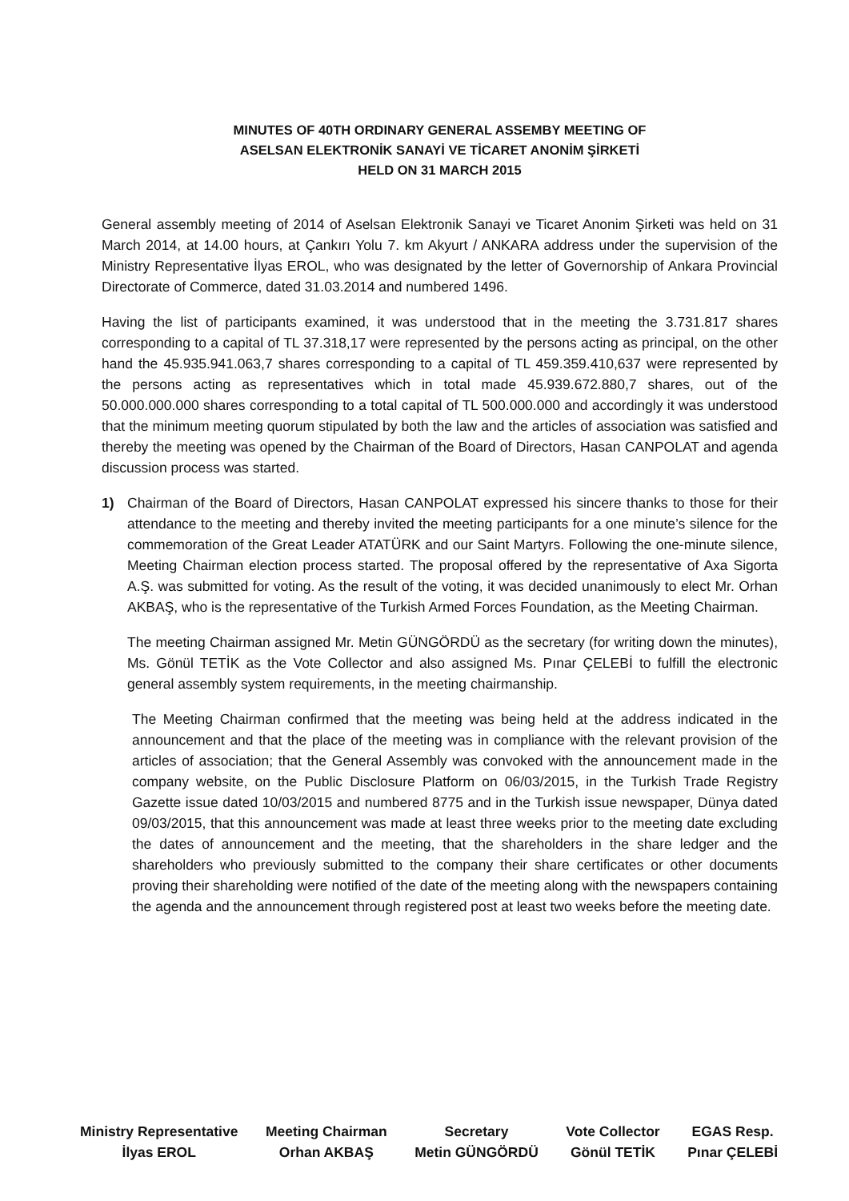MINUTES OF 40TH ORDINARY GENERAL ASSEMBY MEETING OF
ASELSAN ELEKTRONİK SANAYİ VE TİCARET ANONİM ŞİRKETİ
HELD ON 31 MARCH 2015
General assembly meeting of 2014 of Aselsan Elektronik Sanayi ve Ticaret Anonim Şirketi was held on 31 March 2014, at 14.00 hours, at Çankırı Yolu 7. km Akyurt / ANKARA address under the supervision of the Ministry Representative İlyas EROL, who was designated by the letter of Governorship of Ankara Provincial Directorate of Commerce, dated 31.03.2014 and numbered 1496.
Having the list of participants examined, it was understood that in the meeting the 3.731.817 shares corresponding to a capital of TL 37.318,17 were represented by the persons acting as principal, on the other hand the 45.935.941.063,7 shares corresponding to a capital of TL 459.359.410,637 were represented by the persons acting as representatives which in total made 45.939.672.880,7 shares, out of the 50.000.000.000 shares corresponding to a total capital of TL 500.000.000 and accordingly it was understood that the minimum meeting quorum stipulated by both the law and the articles of association was satisfied and thereby the meeting was opened by the Chairman of the Board of Directors, Hasan CANPOLAT and agenda discussion process was started.
1) Chairman of the Board of Directors, Hasan CANPOLAT expressed his sincere thanks to those for their attendance to the meeting and thereby invited the meeting participants for a one minute’s silence for the commemoration of the Great Leader ATATÜRK and our Saint Martyrs. Following the one-minute silence, Meeting Chairman election process started. The proposal offered by the representative of Axa Sigorta A.Ş. was submitted for voting. As the result of the voting, it was decided unanimously to elect Mr. Orhan AKBAŞ, who is the representative of the Turkish Armed Forces Foundation, as the Meeting Chairman.
The meeting Chairman assigned Mr. Metin GÜNGÖRDÜ as the secretary (for writing down the minutes), Ms. Gönül TETİK as the Vote Collector and also assigned Ms. Pınar ÇELEBİ to fulfill the electronic general assembly system requirements, in the meeting chairmanship.
The Meeting Chairman confirmed that the meeting was being held at the address indicated in the announcement and that the place of the meeting was in compliance with the relevant provision of the articles of association; that the General Assembly was convoked with the announcement made in the company website, on the Public Disclosure Platform on 06/03/2015, in the Turkish Trade Registry Gazette issue dated 10/03/2015 and numbered 8775 and in the Turkish issue newspaper, Dünya dated 09/03/2015, that this announcement was made at least three weeks prior to the meeting date excluding the dates of announcement and the meeting, that the shareholders in the share ledger and the shareholders who previously submitted to the company their share certificates or other documents proving their shareholding were notified of the date of the meeting along with the newspapers containing the agenda and the announcement through registered post at least two weeks before the meeting date.
Ministry Representative
İlyas EROL
Meeting Chairman
Orhan AKBAŞ
Secretary
Metin GÜNGÖRDÜ
Vote Collector
Gönül TETİK
EGAS Resp.
Pınar ÇELEBİ